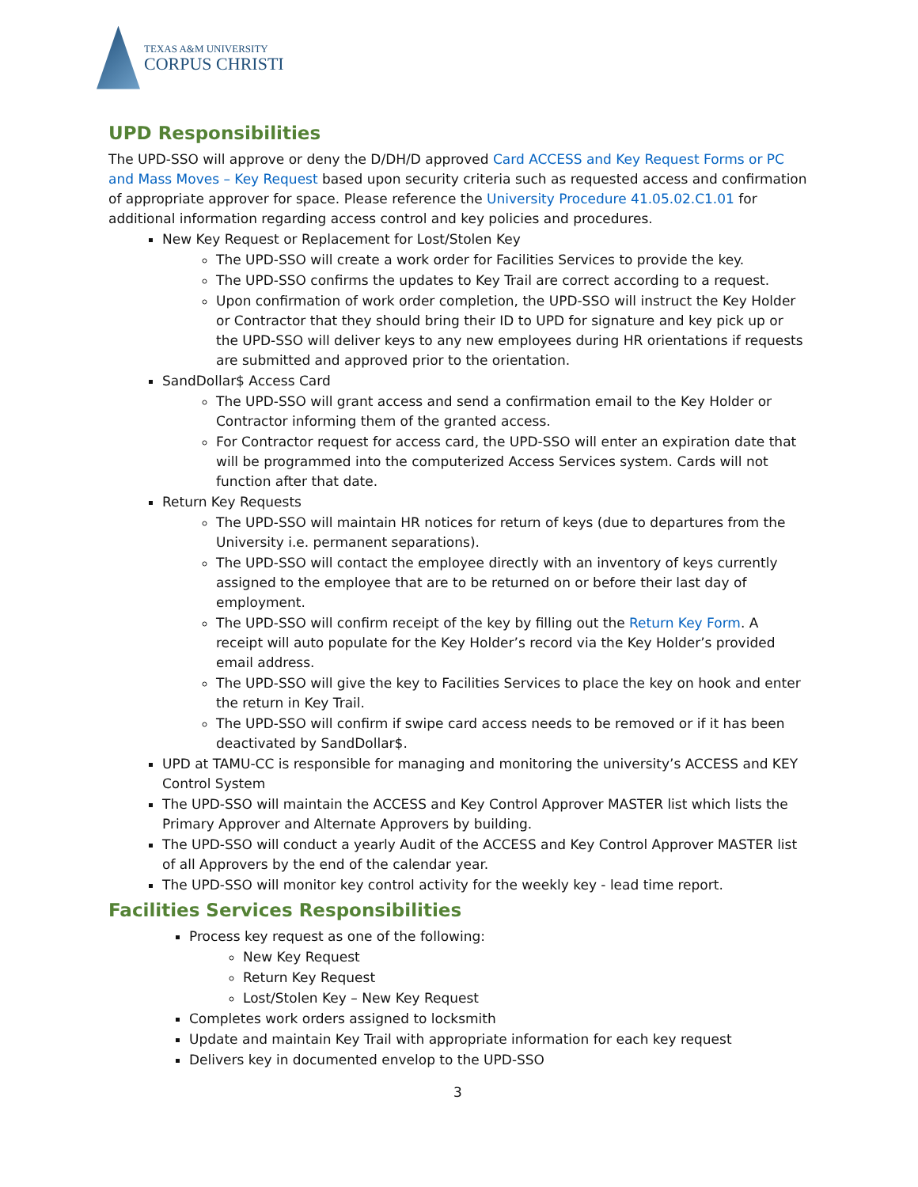TEXAS A&M UNIVERSITY
CORPUS CHRISTI
UPD Responsibilities
The UPD-SSO will approve or deny the D/DH/D approved Card ACCESS and Key Request Forms or PC and Mass Moves – Key Request based upon security criteria such as requested access and confirmation of appropriate approver for space. Please reference the University Procedure 41.05.02.C1.01 for additional information regarding access control and key policies and procedures.
New Key Request or Replacement for Lost/Stolen Key
The UPD-SSO will create a work order for Facilities Services to provide the key.
The UPD-SSO confirms the updates to Key Trail are correct according to a request.
Upon confirmation of work order completion, the UPD-SSO will instruct the Key Holder or Contractor that they should bring their ID to UPD for signature and key pick up or the UPD-SSO will deliver keys to any new employees during HR orientations if requests are submitted and approved prior to the orientation.
SandDollar$ Access Card
The UPD-SSO will grant access and send a confirmation email to the Key Holder or Contractor informing them of the granted access.
For Contractor request for access card, the UPD-SSO will enter an expiration date that will be programmed into the computerized Access Services system. Cards will not function after that date.
Return Key Requests
The UPD-SSO will maintain HR notices for return of keys (due to departures from the University i.e. permanent separations).
The UPD-SSO will contact the employee directly with an inventory of keys currently assigned to the employee that are to be returned on or before their last day of employment.
The UPD-SSO will confirm receipt of the key by filling out the Return Key Form. A receipt will auto populate for the Key Holder’s record via the Key Holder’s provided email address.
The UPD-SSO will give the key to Facilities Services to place the key on hook and enter the return in Key Trail.
The UPD-SSO will confirm if swipe card access needs to be removed or if it has been deactivated by SandDollar$.
UPD at TAMU-CC is responsible for managing and monitoring the university’s ACCESS and KEY Control System
The UPD-SSO will maintain the ACCESS and Key Control Approver MASTER list which lists the Primary Approver and Alternate Approvers by building.
The UPD-SSO will conduct a yearly Audit of the ACCESS and Key Control Approver MASTER list of all Approvers by the end of the calendar year.
The UPD-SSO will monitor key control activity for the weekly key - lead time report.
Facilities Services Responsibilities
Process key request as one of the following:
New Key Request
Return Key Request
Lost/Stolen Key – New Key Request
Completes work orders assigned to locksmith
Update and maintain Key Trail with appropriate information for each key request
Delivers key in documented envelop to the UPD-SSO
3